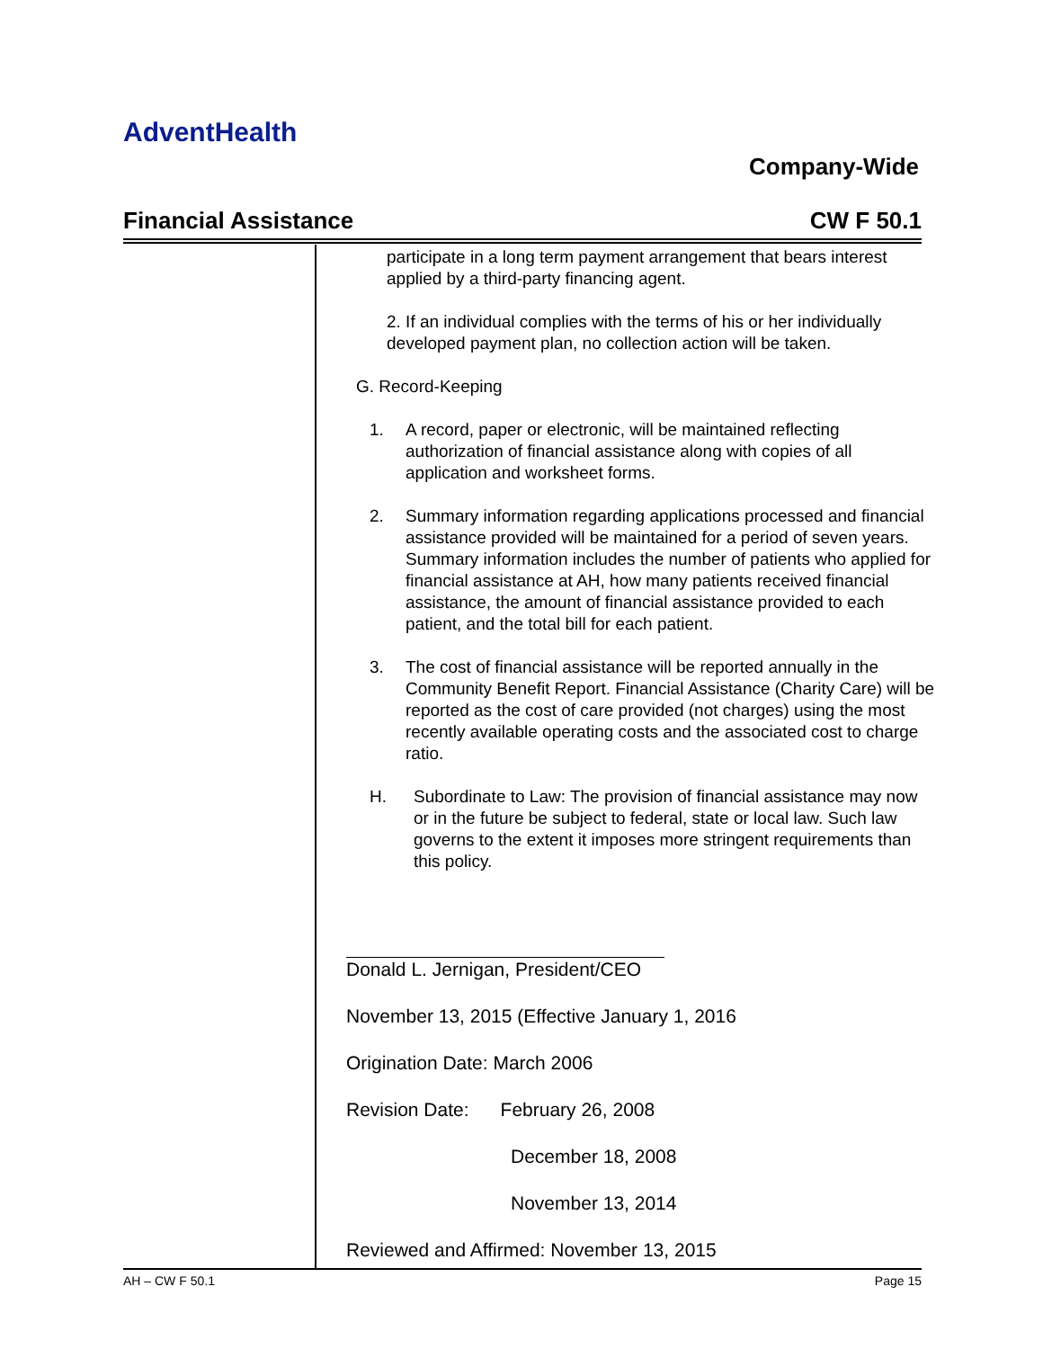AdventHealth
Company-Wide
Financial Assistance CW F 50.1
participate in a long term payment arrangement that bears interest applied by a third-party financing agent.
2. If an individual complies with the terms of his or her individually developed payment plan, no collection action will be taken.
G. Record-Keeping
1. A record, paper or electronic, will be maintained reflecting authorization of financial assistance along with copies of all application and worksheet forms.
2. Summary information regarding applications processed and financial assistance provided will be maintained for a period of seven years. Summary information includes the number of patients who applied for financial assistance at AH, how many patients received financial assistance, the amount of financial assistance provided to each patient, and the total bill for each patient.
3. The cost of financial assistance will be reported annually in the Community Benefit Report. Financial Assistance (Charity Care) will be reported as the cost of care provided (not charges) using the most recently available operating costs and the associated cost to charge ratio.
H. Subordinate to Law: The provision of financial assistance may now or in the future be subject to federal, state or local law. Such law governs to the extent it imposes more stringent requirements than this policy.
Donald L. Jernigan, President/CEO
November 13, 2015 (Effective January 1, 2016
Origination Date: March 2006
Revision Date: February 26, 2008
December 18, 2008
November 13, 2014
Reviewed and Affirmed: November 13, 2015
AH – CW F 50.1 Page 15